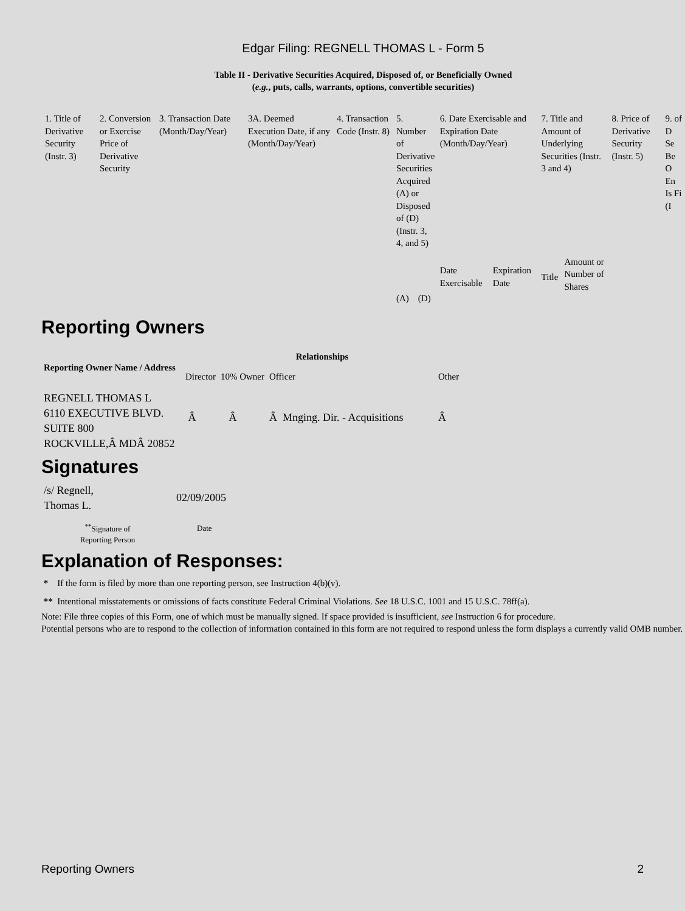Edgar Filing: REGNELL THOMAS L - Form 5
Table II - Derivative Securities Acquired, Disposed of, or Beneficially Owned
(e.g., puts, calls, warrants, options, convertible securities)
| 1. Title of Derivative Security (Instr. 3) | 2. Conversion or Exercise Price of Derivative Security | 3. Transaction Date (Month/Day/Year) | 3A. Deemed Execution Date, if any (Month/Day/Year) | 4. Transaction Code (Instr. 8) | 5. Number of Derivative Securities Acquired (A) or Disposed of (D) (Instr. 3, 4, and 5) | | 6. Date Exercisable and Expiration Date (Month/Day/Year) | | 7. Title and Amount of Underlying Securities (Instr. 3 and 4) | | 8. Price of Derivative Security (Instr. 5) | 9. of D Se Be O En Is Fi (I |
| | | | | | (A) | (D) | Date Exercisable | Expiration Date | Title | Amount or Number of Shares | | |
Reporting Owners
| Reporting Owner Name / Address | Relationships | | | |
| --- | --- | --- | --- | --- |
| | Director | 10% Owner | Officer | Other |
| REGNELL THOMAS L 6110 EXECUTIVE BLVD. SUITE 800 ROCKVILLE,Â MDÂ 20852 | Â | Â | Â Mnging. Dir. - Acquisitions | Â |
Signatures
| /s/ Regnell, Thomas L. | 02/09/2005 |
| <sup>**</sup> Signature of Reporting Person | Date |
Explanation of Responses:
* If the form is filed by more than one reporting person, see Instruction 4(b)(v).
** Intentional misstatements or omissions of facts constitute Federal Criminal Violations. See 18 U.S.C. 1001 and 15 U.S.C. 78ff(a).
Note: File three copies of this Form, one of which must be manually signed. If space provided is insufficient, see Instruction 6 for procedure.
Potential persons who are to respond to the collection of information contained in this form are not required to respond unless the form displays a currently valid OMB number.
Reporting Owners 2